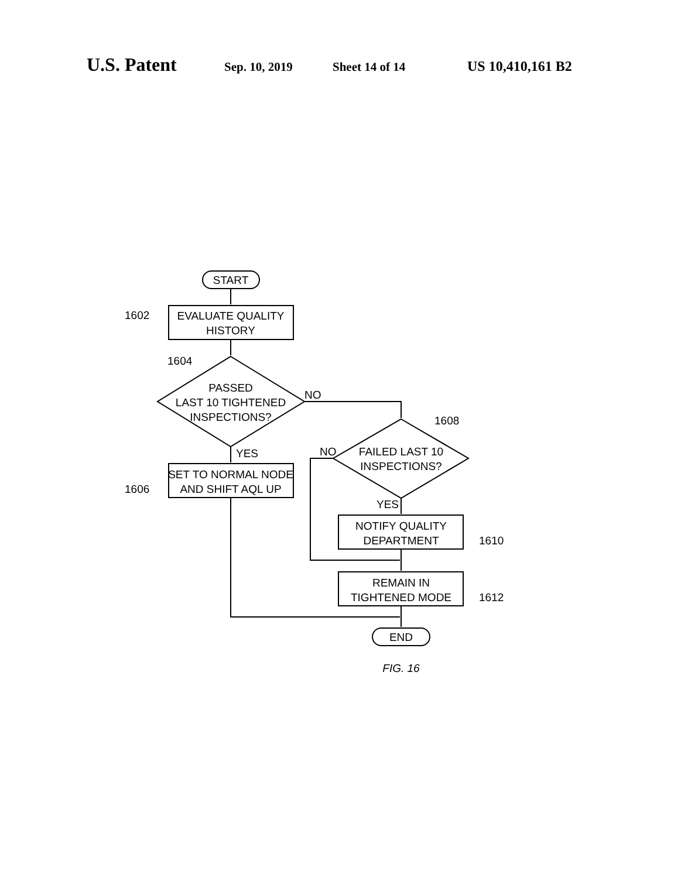U.S. Patent
Sep. 10, 2019 Sheet 14 of 14 US 10,410,161 B2
START
EVALUATE QUALITY
HISTORY
1602
1604
PASSED
LAST 10 TIGHTENED
INSPECTIONS?
NO
YES
SET TO NORMAL NODE
AND SHIFT AQL UP
1606
1608
NO
FAILED LAST 10
INSPECTIONS?
YES
NOTIFY QUALITY
DEPARTMENT
1610
REMAIN IN
TIGHTENED MODE
1612
END
FIG. 16